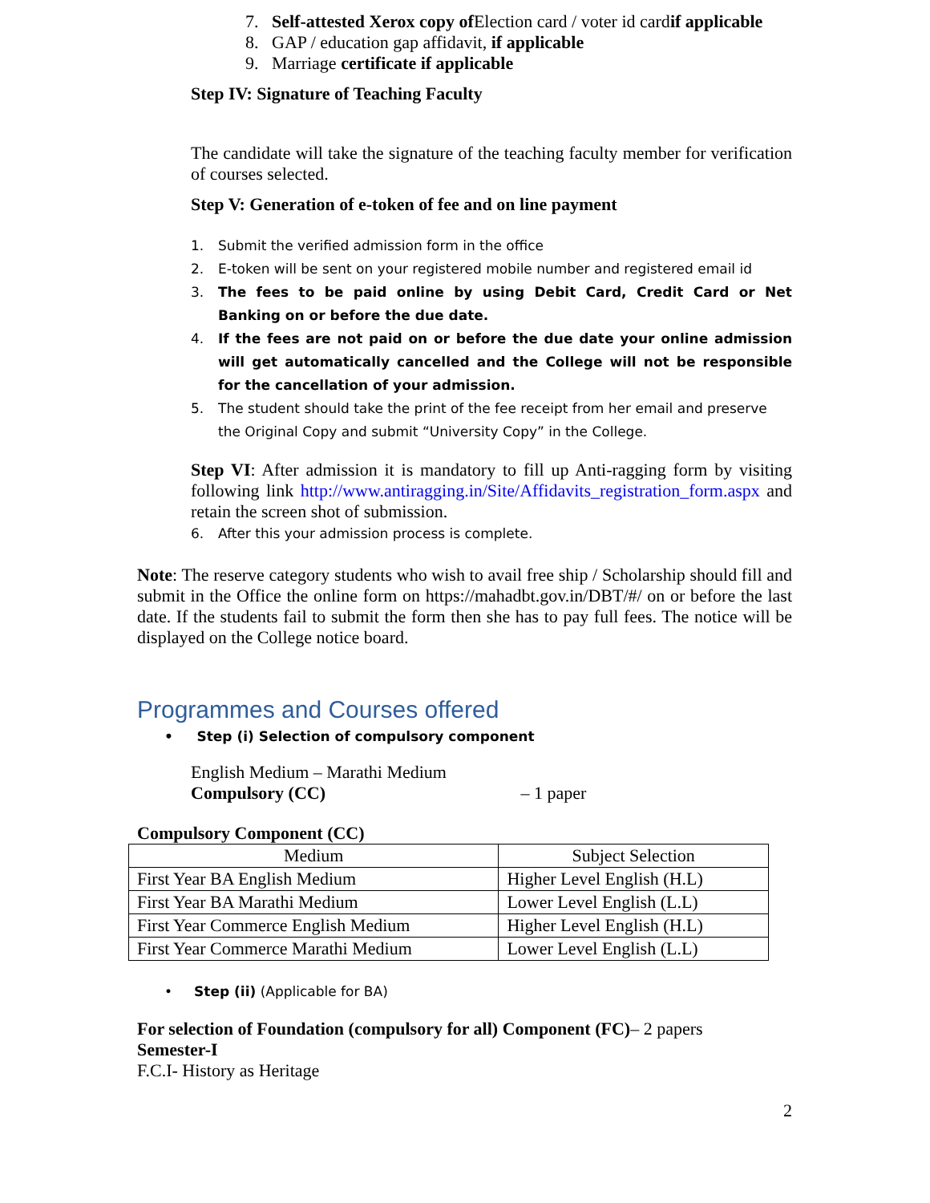7. Self-attested Xerox copy of Election card / voter id cardif applicable
8. GAP / education gap affidavit, if applicable
9. Marriage certificate if applicable
Step IV: Signature of Teaching Faculty
The candidate will take the signature of the teaching faculty member for verification of courses selected.
Step V: Generation of e-token of fee and on line payment
1. Submit the verified admission form in the office
2. E-token will be sent on your registered mobile number and registered email id
3. The fees to be paid online by using Debit Card, Credit Card or Net Banking on or before the due date.
4. If the fees are not paid on or before the due date your online admission will get automatically cancelled and the College will not be responsible for the cancellation of your admission.
5. The student should take the print of the fee receipt from her email and preserve the Original Copy and submit “University Copy” in the College.
Step VI: After admission it is mandatory to fill up Anti-ragging form by visiting following link http://www.antiragging.in/Site/Affidavits_registration_form.aspx and retain the screen shot of submission.
6. After this your admission process is complete.
Note: The reserve category students who wish to avail free ship / Scholarship should fill and submit in the Office the online form on https://mahadbt.gov.in/DBT/#/ on or before the last date. If the students fail to submit the form then she has to pay full fees. The notice will be displayed on the College notice board.
Programmes and Courses offered
• Step (i) Selection of compulsory component
English Medium – Marathi Medium
Compulsory (CC) – 1 paper
Compulsory Component (CC)
| Medium | Subject Selection |
| First Year BA English Medium | Higher Level English (H.L) |
| First Year BA Marathi Medium | Lower Level English (L.L) |
| First Year Commerce English Medium | Higher Level English (H.L) |
| First Year Commerce Marathi Medium | Lower Level English (L.L) |
• Step (ii) (Applicable for BA)
For selection of Foundation (compulsory for all) Component (FC)– 2 papers
Semester-I
F.C.I- History as Heritage
2